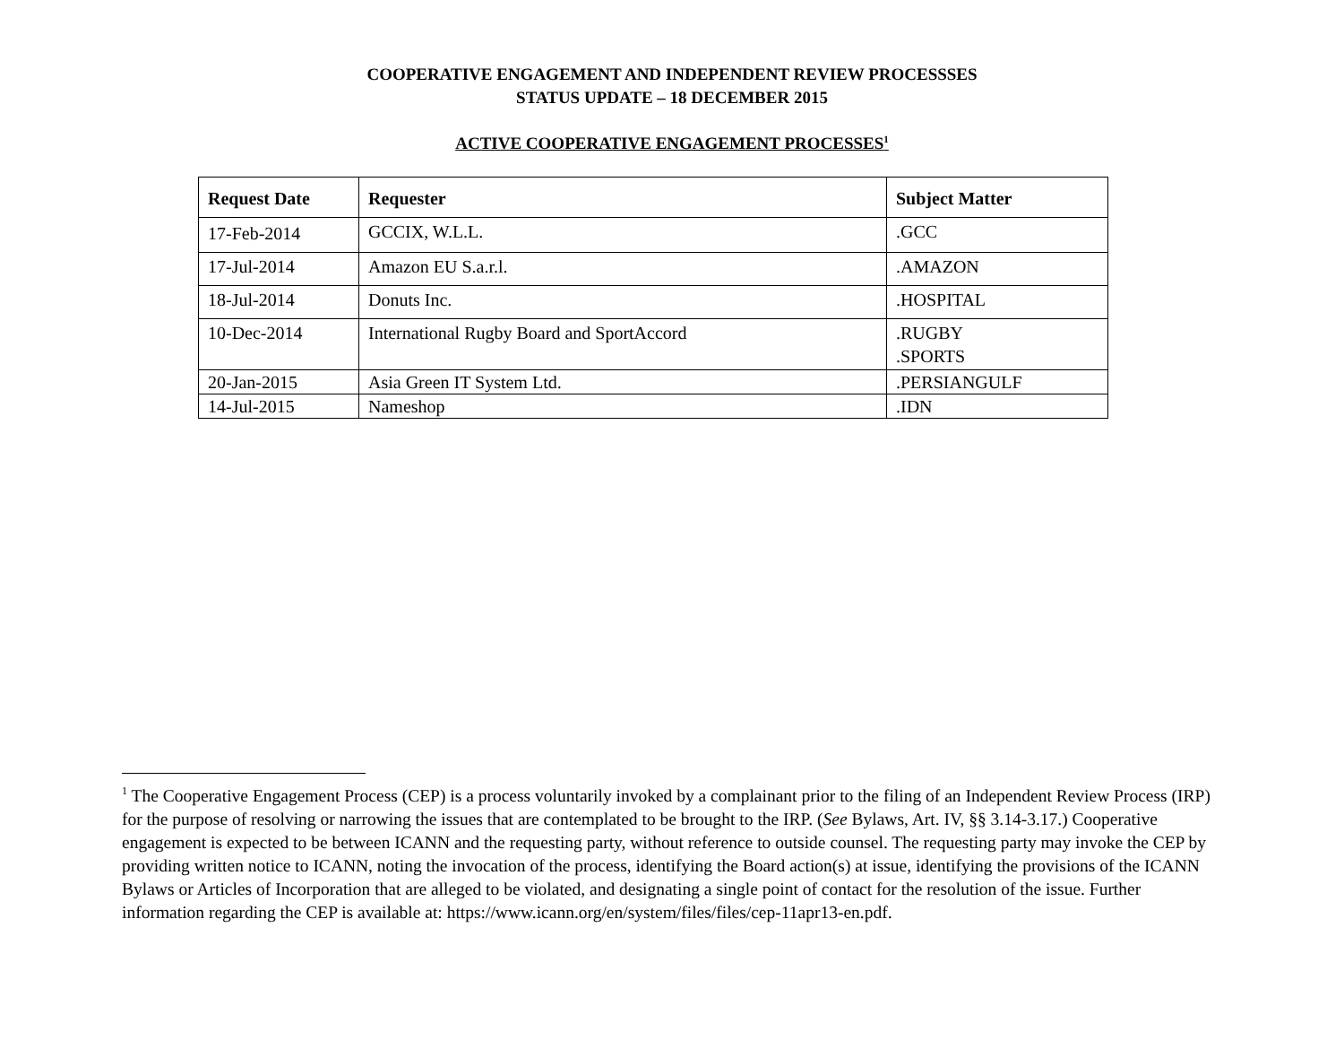COOPERATIVE ENGAGEMENT AND INDEPENDENT REVIEW PROCESSSES
STATUS UPDATE – 18 DECEMBER 2015
ACTIVE COOPERATIVE ENGAGEMENT PROCESSES<sup>1</sup>
| Request Date | Requester | Subject Matter |
| --- | --- | --- |
| 17-Feb-2014 | GCCIX, W.L.L. | .GCC |
| 17-Jul-2014 | Amazon EU S.a.r.l. | .AMAZON |
| 18-Jul-2014 | Donuts Inc. | .HOSPITAL |
| 10-Dec-2014 | International Rugby Board and SportAccord | .RUGBY .SPORTS |
| 20-Jan-2015 | Asia Green IT System Ltd. | .PERSIANGULF |
| 14-Jul-2015 | Nameshop | .IDN |
<sup>1</sup> The Cooperative Engagement Process (CEP) is a process voluntarily invoked by a complainant prior to the filing of an Independent Review Process (IRP) for the purpose of resolving or narrowing the issues that are contemplated to be brought to the IRP. (See Bylaws, Art. IV, §§ 3.14-3.17.) Cooperative engagement is expected to be between ICANN and the requesting party, without reference to outside counsel. The requesting party may invoke the CEP by providing written notice to ICANN, noting the invocation of the process, identifying the Board action(s) at issue, identifying the provisions of the ICANN Bylaws or Articles of Incorporation that are alleged to be violated, and designating a single point of contact for the resolution of the issue. Further information regarding the CEP is available at: https://www.icann.org/en/system/files/files/cep-11apr13-en.pdf.